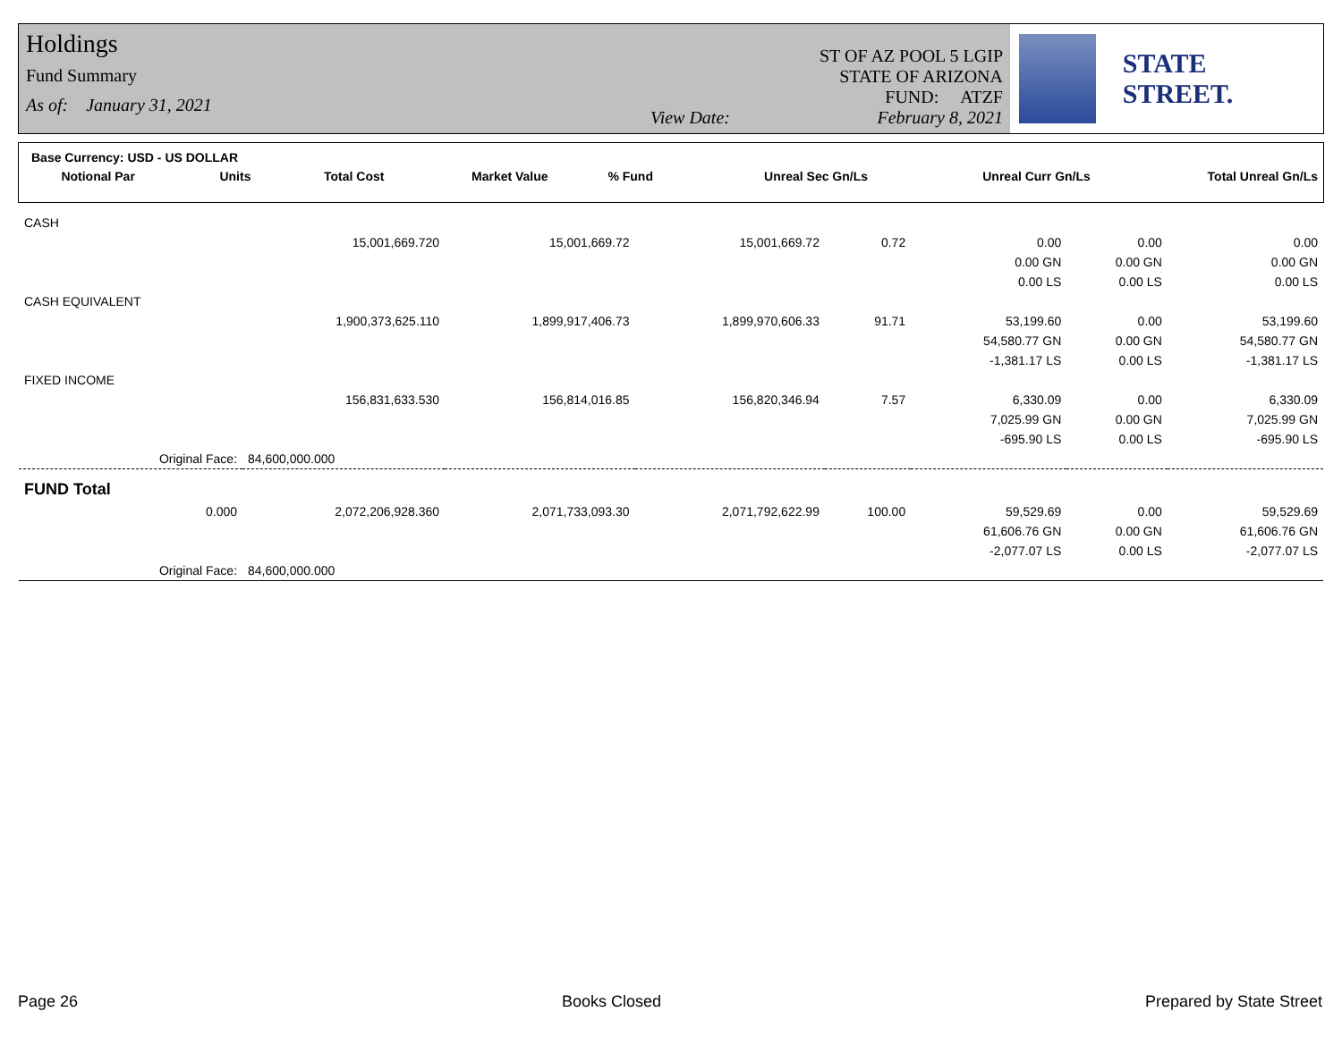Holdings
Fund Summary
As of: January 31, 2021
View Date:
ST OF AZ POOL 5 LGIP
STATE OF ARIZONA
FUND: ATZF
February 8, 2021
STATE STREET.
Base Currency: USD - US DOLLAR
| Notional Par | Units | Total Cost | Market Value | % Fund | Unreal Sec Gn/Ls | Unreal Curr Gn/Ls | Total Unreal Gn/Ls |
| --- | --- | --- | --- | --- | --- | --- | --- |
| CASH | | | | | | | |
| | 15,001,669.720 | 15,001,669.72 | 15,001,669.72 | 0.72 | 0.00 | 0.00 | 0.00 |
| | | | | | 0.00 GN | 0.00 GN | 0.00 GN |
| | | | | | 0.00 LS | 0.00 LS | 0.00 LS |
| CASH EQUIVALENT | | | | | | | |
| | 1,900,373,625.110 | 1,899,917,406.73 | 1,899,970,606.33 | 91.71 | 53,199.60 | 0.00 | 53,199.60 |
| | | | | | 54,580.77 GN | 0.00 GN | 54,580.77 GN |
| | | | | | -1,381.17 LS | 0.00 LS | -1,381.17 LS |
| FIXED INCOME | | | | | | | |
| | 156,831,633.530 | 156,814,016.85 | 156,820,346.94 | 7.57 | 6,330.09 | 0.00 | 6,330.09 |
| | | | | | 7,025.99 GN | 0.00 GN | 7,025.99 GN |
| | | | | | -695.90 LS | 0.00 LS | -695.90 LS |
| Original Face: | 84,600,000.000 | | | | | | |
| FUND Total | | | | | | | |
| 0.000 | 2,072,206,928.360 | 2,071,733,093.30 | 2,071,792,622.99 | 100.00 | 59,529.69 | 0.00 | 59,529.69 |
| | | | | | 61,606.76 GN | 0.00 GN | 61,606.76 GN |
| | | | | | -2,077.07 LS | 0.00 LS | -2,077.07 LS |
| Original Face: | 84,600,000.000 | | | | | | |
Page 26 Books Closed Prepared by State Street